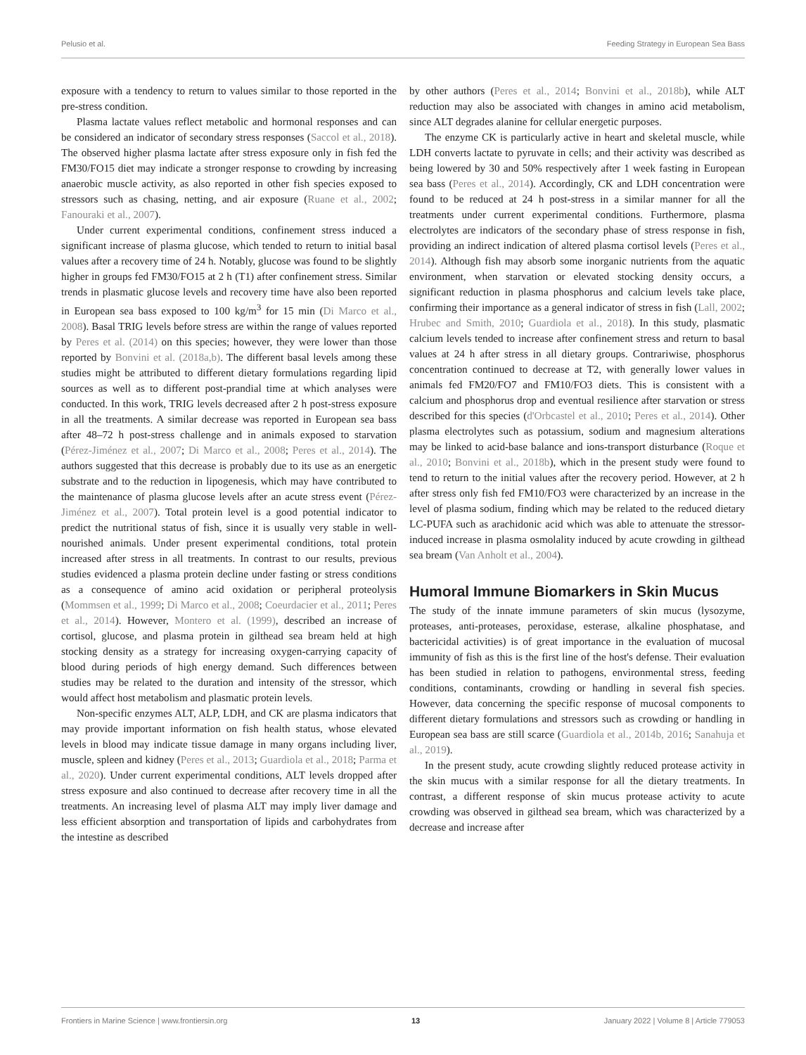Pelusio et al. Feeding Strategy in European Sea Bass
exposure with a tendency to return to values similar to those reported in the pre-stress condition.
Plasma lactate values reflect metabolic and hormonal responses and can be considered an indicator of secondary stress responses (Saccol et al., 2018). The observed higher plasma lactate after stress exposure only in fish fed the FM30/FO15 diet may indicate a stronger response to crowding by increasing anaerobic muscle activity, as also reported in other fish species exposed to stressors such as chasing, netting, and air exposure (Ruane et al., 2002; Fanouraki et al., 2007).
Under current experimental conditions, confinement stress induced a significant increase of plasma glucose, which tended to return to initial basal values after a recovery time of 24 h. Notably, glucose was found to be slightly higher in groups fed FM30/FO15 at 2 h (T1) after confinement stress. Similar trends in plasmatic glucose levels and recovery time have also been reported in European sea bass exposed to 100 kg/m<sup>3</sup> for 15 min (Di Marco et al., 2008). Basal TRIG levels before stress are within the range of values reported by Peres et al. (2014) on this species; however, they were lower than those reported by Bonvini et al. (2018a,b). The different basal levels among these studies might be attributed to different dietary formulations regarding lipid sources as well as to different post-prandial time at which analyses were conducted. In this work, TRIG levels decreased after 2 h post-stress exposure in all the treatments. A similar decrease was reported in European sea bass after 48–72 h post-stress challenge and in animals exposed to starvation (Pérez-Jiménez et al., 2007; Di Marco et al., 2008; Peres et al., 2014). The authors suggested that this decrease is probably due to its use as an energetic substrate and to the reduction in lipogenesis, which may have contributed to the maintenance of plasma glucose levels after an acute stress event (Pérez-Jiménez et al., 2007). Total protein level is a good potential indicator to predict the nutritional status of fish, since it is usually very stable in well-nourished animals. Under present experimental conditions, total protein increased after stress in all treatments. In contrast to our results, previous studies evidenced a plasma protein decline under fasting or stress conditions as a consequence of amino acid oxidation or peripheral proteolysis (Mommsen et al., 1999; Di Marco et al., 2008; Coeurdacier et al., 2011; Peres et al., 2014). However, Montero et al. (1999), described an increase of cortisol, glucose, and plasma protein in gilthead sea bream held at high stocking density as a strategy for increasing oxygen-carrying capacity of blood during periods of high energy demand. Such differences between studies may be related to the duration and intensity of the stressor, which would affect host metabolism and plasmatic protein levels.
Non-specific enzymes ALT, ALP, LDH, and CK are plasma indicators that may provide important information on fish health status, whose elevated levels in blood may indicate tissue damage in many organs including liver, muscle, spleen and kidney (Peres et al., 2013; Guardiola et al., 2018; Parma et al., 2020). Under current experimental conditions, ALT levels dropped after stress exposure and also continued to decrease after recovery time in all the treatments. An increasing level of plasma ALT may imply liver damage and less efficient absorption and transportation of lipids and carbohydrates from the intestine as described
by other authors (Peres et al., 2014; Bonvini et al., 2018b), while ALT reduction may also be associated with changes in amino acid metabolism, since ALT degrades alanine for cellular energetic purposes.
The enzyme CK is particularly active in heart and skeletal muscle, while LDH converts lactate to pyruvate in cells; and their activity was described as being lowered by 30 and 50% respectively after 1 week fasting in European sea bass (Peres et al., 2014). Accordingly, CK and LDH concentration were found to be reduced at 24 h post-stress in a similar manner for all the treatments under current experimental conditions. Furthermore, plasma electrolytes are indicators of the secondary phase of stress response in fish, providing an indirect indication of altered plasma cortisol levels (Peres et al., 2014). Although fish may absorb some inorganic nutrients from the aquatic environment, when starvation or elevated stocking density occurs, a significant reduction in plasma phosphorus and calcium levels take place, confirming their importance as a general indicator of stress in fish (Lall, 2002; Hrubec and Smith, 2010; Guardiola et al., 2018). In this study, plasmatic calcium levels tended to increase after confinement stress and return to basal values at 24 h after stress in all dietary groups. Contrariwise, phosphorus concentration continued to decrease at T2, with generally lower values in animals fed FM20/FO7 and FM10/FO3 diets. This is consistent with a calcium and phosphorus drop and eventual resilience after starvation or stress described for this species (d'Orbcastel et al., 2010; Peres et al., 2014). Other plasma electrolytes such as potassium, sodium and magnesium alterations may be linked to acid-base balance and ions-transport disturbance (Roque et al., 2010; Bonvini et al., 2018b), which in the present study were found to tend to return to the initial values after the recovery period. However, at 2 h after stress only fish fed FM10/FO3 were characterized by an increase in the level of plasma sodium, finding which may be related to the reduced dietary LC-PUFA such as arachidonic acid which was able to attenuate the stressor-induced increase in plasma osmolality induced by acute crowding in gilthead sea bream (Van Anholt et al., 2004).
Humoral Immune Biomarkers in Skin Mucus
The study of the innate immune parameters of skin mucus (lysozyme, proteases, anti-proteases, peroxidase, esterase, alkaline phosphatase, and bactericidal activities) is of great importance in the evaluation of mucosal immunity of fish as this is the first line of the host's defense. Their evaluation has been studied in relation to pathogens, environmental stress, feeding conditions, contaminants, crowding or handling in several fish species. However, data concerning the specific response of mucosal components to different dietary formulations and stressors such as crowding or handling in European sea bass are still scarce (Guardiola et al., 2014b, 2016; Sanahuja et al., 2019).
In the present study, acute crowding slightly reduced protease activity in the skin mucus with a similar response for all the dietary treatments. In contrast, a different response of skin mucus protease activity to acute crowding was observed in gilthead sea bream, which was characterized by a decrease and increase after
Frontiers in Marine Science | www.frontiersin.org 13 January 2022 | Volume 8 | Article 779053